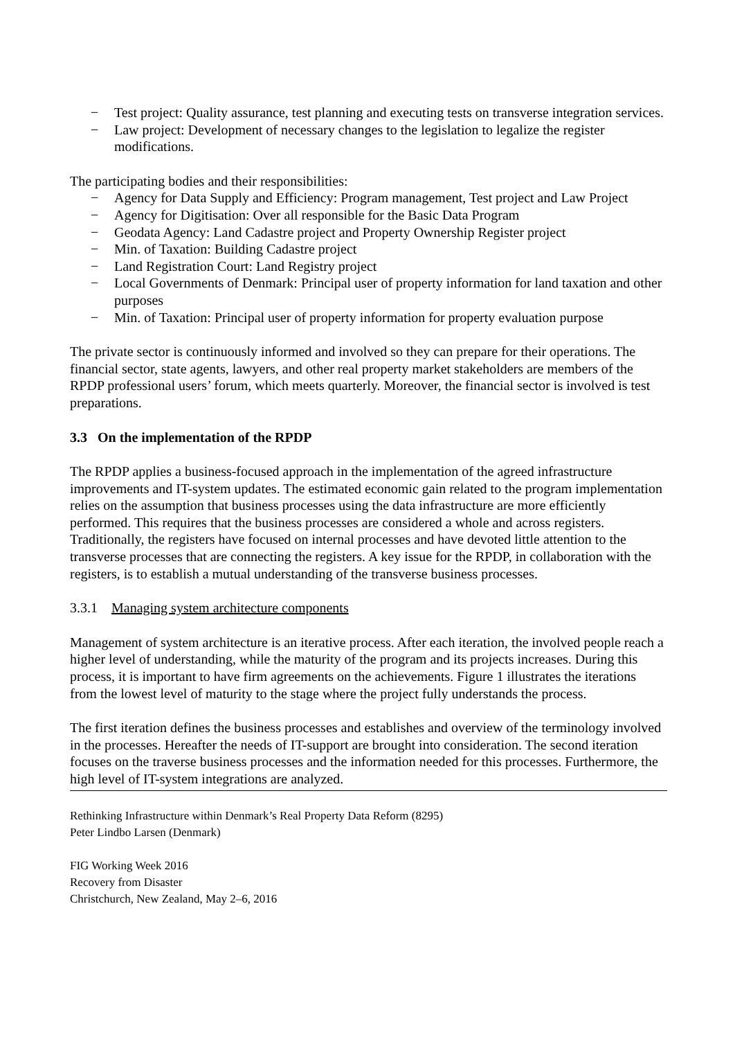− Test project: Quality assurance, test planning and executing tests on transverse integration services.
− Law project: Development of necessary changes to the legislation to legalize the register modifications.
The participating bodies and their responsibilities:
− Agency for Data Supply and Efficiency: Program management, Test project and Law Project
− Agency for Digitisation: Over all responsible for the Basic Data Program
− Geodata Agency: Land Cadastre project and Property Ownership Register project
− Min. of Taxation: Building Cadastre project
− Land Registration Court: Land Registry project
− Local Governments of Denmark: Principal user of property information for land taxation and other purposes
− Min. of Taxation: Principal user of property information for property evaluation purpose
The private sector is continuously informed and involved so they can prepare for their operations. The financial sector, state agents, lawyers, and other real property market stakeholders are members of the RPDP professional users’ forum, which meets quarterly. Moreover, the financial sector is involved is test preparations.
3.3 On the implementation of the RPDP
The RPDP applies a business-focused approach in the implementation of the agreed infrastructure improvements and IT-system updates. The estimated economic gain related to the program implementation relies on the assumption that business processes using the data infrastructure are more efficiently performed. This requires that the business processes are considered a whole and across registers. Traditionally, the registers have focused on internal processes and have devoted little attention to the transverse processes that are connecting the registers. A key issue for the RPDP, in collaboration with the registers, is to establish a mutual understanding of the transverse business processes.
3.3.1 Managing system architecture components
Management of system architecture is an iterative process. After each iteration, the involved people reach a higher level of understanding, while the maturity of the program and its projects increases. During this process, it is important to have firm agreements on the achievements. Figure 1 illustrates the iterations from the lowest level of maturity to the stage where the project fully understands the process.
The first iteration defines the business processes and establishes and overview of the terminology involved in the processes. Hereafter the needs of IT-support are brought into consideration. The second iteration focuses on the traverse business processes and the information needed for this processes. Furthermore, the high level of IT-system integrations are analyzed.
Rethinking Infrastructure within Denmark’s Real Property Data Reform (8295)
Peter Lindbo Larsen (Denmark)
FIG Working Week 2016
Recovery from Disaster
Christchurch, New Zealand, May 2–6, 2016